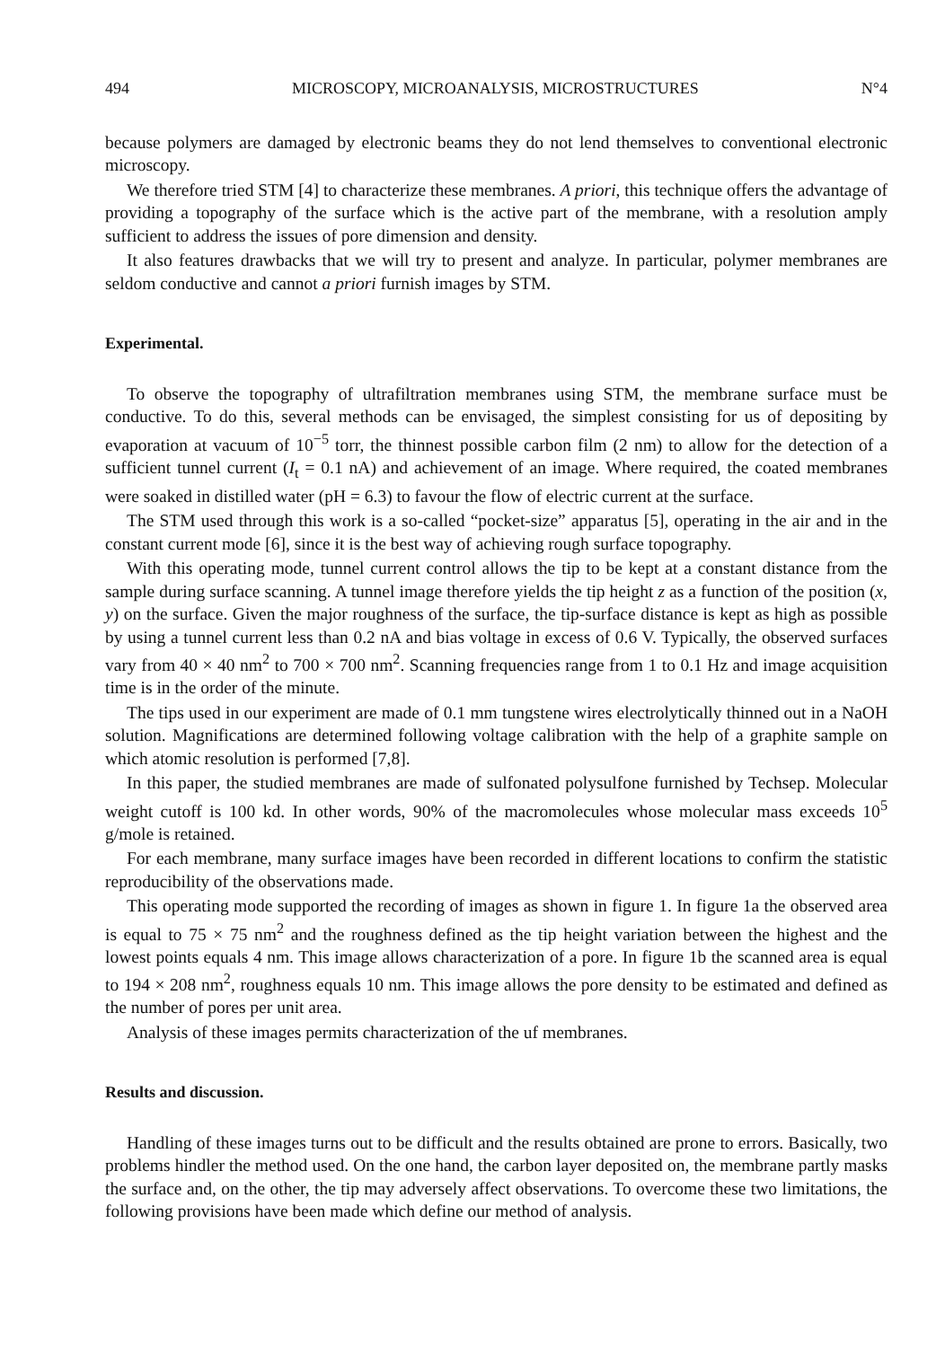494 MICROSCOPY, MICROANALYSIS, MICROSTRUCTURES N°4
because polymers are damaged by electronic beams they do not lend themselves to conventional electronic microscopy.
We therefore tried STM [4] to characterize these membranes. A priori, this technique offers the advantage of providing a topography of the surface which is the active part of the membrane, with a resolution amply sufficient to address the issues of pore dimension and density.
It also features drawbacks that we will try to present and analyze. In particular, polymer membranes are seldom conductive and cannot a priori furnish images by STM.
Experimental.
To observe the topography of ultrafiltration membranes using STM, the membrane surface must be conductive. To do this, several methods can be envisaged, the simplest consisting for us of depositing by evaporation at vacuum of 10<sup>−5</sup> torr, the thinnest possible carbon film (2 nm) to allow for the detection of a sufficient tunnel current (I<sub>t</sub> = 0.1 nA) and achievement of an image. Where required, the coated membranes were soaked in distilled water (pH = 6.3) to favour the flow of electric current at the surface.
The STM used through this work is a so-called “pocket-size” apparatus [5], operating in the air and in the constant current mode [6], since it is the best way of achieving rough surface topography.
With this operating mode, tunnel current control allows the tip to be kept at a constant distance from the sample during surface scanning. A tunnel image therefore yields the tip height z as a function of the position (x, y) on the surface. Given the major roughness of the surface, the tip-surface distance is kept as high as possible by using a tunnel current less than 0.2 nA and bias voltage in excess of 0.6 V. Typically, the observed surfaces vary from 40 × 40 nm<sup>2</sup> to 700 × 700 nm<sup>2</sup>. Scanning frequencies range from 1 to 0.1 Hz and image acquisition time is in the order of the minute.
The tips used in our experiment are made of 0.1 mm tungstene wires electrolytically thinned out in a NaOH solution. Magnifications are determined following voltage calibration with the help of a graphite sample on which atomic resolution is performed [7,8].
In this paper, the studied membranes are made of sulfonated polysulfone furnished by Techsep. Molecular weight cutoff is 100 kd. In other words, 90% of the macromolecules whose molecular mass exceeds 10<sup>5</sup> g/mole is retained.
For each membrane, many surface images have been recorded in different locations to confirm the statistic reproducibility of the observations made.
This operating mode supported the recording of images as shown in figure 1. In figure 1a the observed area is equal to 75 × 75 nm<sup>2</sup> and the roughness defined as the tip height variation between the highest and the lowest points equals 4 nm. This image allows characterization of a pore. In figure 1b the scanned area is equal to 194 × 208 nm<sup>2</sup>, roughness equals 10 nm. This image allows the pore density to be estimated and defined as the number of pores per unit area.
Analysis of these images permits characterization of the uf membranes.
Results and discussion.
Handling of these images turns out to be difficult and the results obtained are prone to errors. Basically, two problems hindler the method used. On the one hand, the carbon layer deposited on, the membrane partly masks the surface and, on the other, the tip may adversely affect observations. To overcome these two limitations, the following provisions have been made which define our method of analysis.